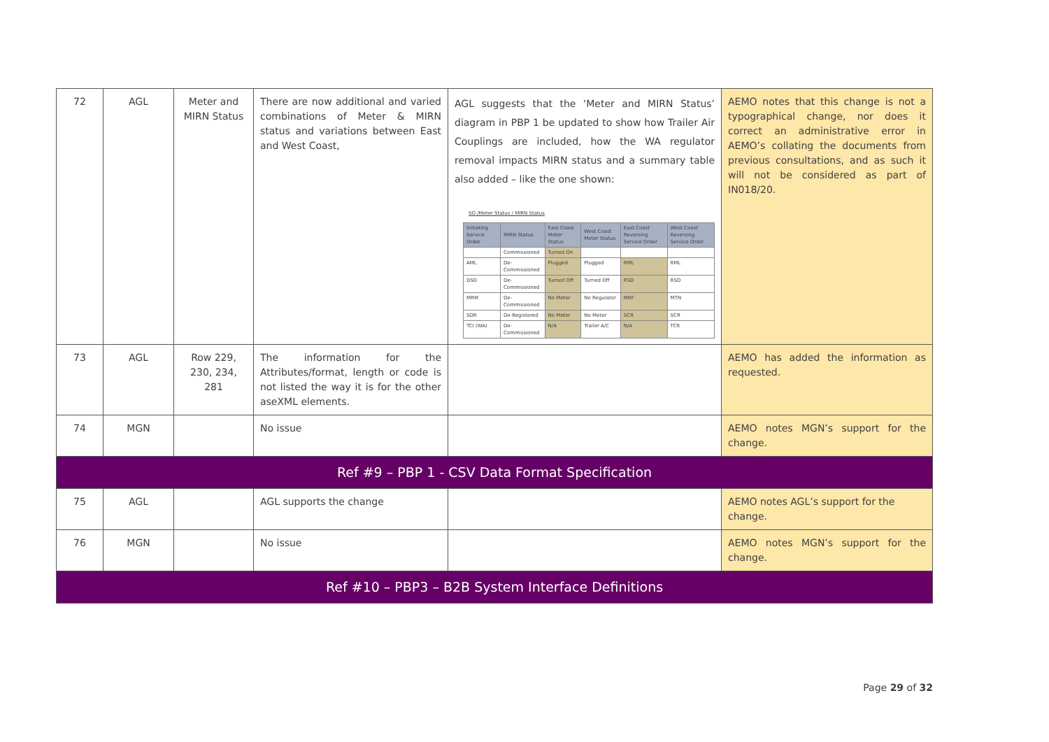| 72 | AGL | Meter and MIRN Status | There are now additional and varied combinations of Meter & MIRN status and variations between East and West Coast, | AGL suggests that the ‘Meter and MIRN Status’ diagram in PBP 1 be updated to show how Trailer Air Couplings are included, how the WA regulator removal impacts MIRN status and a summary table also added – like the one shown: SO /Meter Status / MIRN Status / Initiating Service Order / MIRN Status / East Coast Meter Status / West Coast Meter Status / East Coast Reversing Service Order / West Coast Reversing Service Order / / --- / --- / --- / --- / --- / --- / / / Commissioned / Turned On / / / / / AML / De-Commissioned / Plugged / Plugged / RML / RML / / DSD / De-Commissioned / Turned Off / Turned Off / RSD / RSD / / MRM / De-Commissioned / No Meter / No Regulator / MRF / MTN / / SDR / De-Registered / No Meter / No Meter / SCR / SCR / / TCI (WA) / De-Commissioned / N/A / Trailer A/C / N/A / TCR / | AEMO notes that this change is not a typographical change, nor does it correct an administrative error in AEMO’s collating the documents from previous consultations, and as such it will not be considered as part of IN018/20. |
| 73 | AGL | Row 229, 230, 234, 281 | The information for the Attributes/format, length or code is not listed the way it is for the other aseXML elements. | | AEMO has added the information as requested. |
| 74 | MGN | | No issue | | AEMO notes MGN’s support for the change. |
| Ref #9 – PBP 1 - CSV Data Format Specification | | | | | |
| 75 | AGL | | AGL supports the change | | AEMO notes AGL’s support for the change. |
| 76 | MGN | | No issue | | AEMO notes MGN’s support for the change. |
| Ref #10 – PBP3 – B2B System Interface Definitions | | | | | |
Page 29 of 32